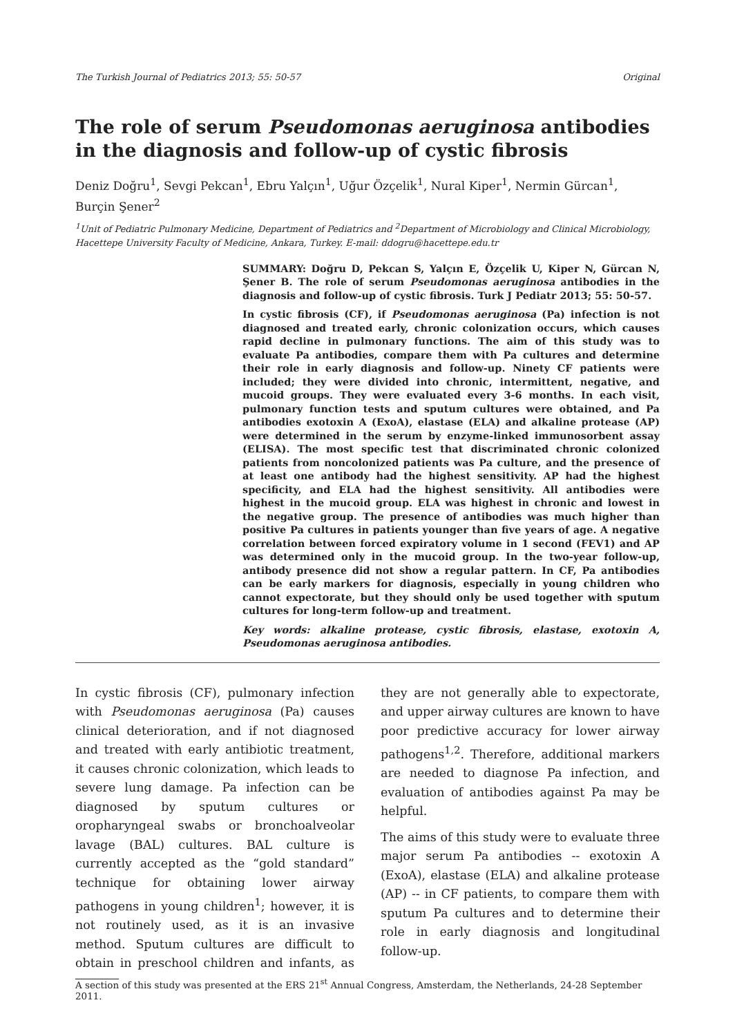The Turkish Journal of Pediatrics 2013; 55: 50-57 Original
The role of serum Pseudomonas aeruginosa antibodies in the diagnosis and follow-up of cystic fibrosis
Deniz Doğru<sup>1</sup>, Sevgi Pekcan<sup>1</sup>, Ebru Yalçın<sup>1</sup>, Uğur Özçelik<sup>1</sup>, Nural Kiper<sup>1</sup>, Nermin Gürcan<sup>1</sup>, Burçin Şener<sup>2</sup>
<sup>1</sup> Unit of Pediatric Pulmonary Medicine, Department of Pediatrics and <sup>2</sup>Department of Microbiology and Clinical Microbiology, Hacettepe University Faculty of Medicine, Ankara, Turkey. E-mail: ddogru@hacettepe.edu.tr
SUMMARY: Doğru D, Pekcan S, Yalçın E, Özçelik U, Kiper N, Gürcan N, Şener B. The role of serum Pseudomonas aeruginosa antibodies in the diagnosis and follow-up of cystic fibrosis. Turk J Pediatr 2013; 55: 50-57.
In cystic fibrosis (CF), if Pseudomonas aeruginosa (Pa) infection is not diagnosed and treated early, chronic colonization occurs, which causes rapid decline in pulmonary functions. The aim of this study was to evaluate Pa antibodies, compare them with Pa cultures and determine their role in early diagnosis and follow-up. Ninety CF patients were included; they were divided into chronic, intermittent, negative, and mucoid groups. They were evaluated every 3-6 months. In each visit, pulmonary function tests and sputum cultures were obtained, and Pa antibodies exotoxin A (ExoA), elastase (ELA) and alkaline protease (AP) were determined in the serum by enzyme-linked immunosorbent assay (ELISA). The most specific test that discriminated chronic colonized patients from noncolonized patients was Pa culture, and the presence of at least one antibody had the highest sensitivity. AP had the highest specificity, and ELA had the highest sensitivity. All antibodies were highest in the mucoid group. ELA was highest in chronic and lowest in the negative group. The presence of antibodies was much higher than positive Pa cultures in patients younger than five years of age. A negative correlation between forced expiratory volume in 1 second (FEV1) and AP was determined only in the mucoid group. In the two-year follow-up, antibody presence did not show a regular pattern. In CF, Pa antibodies can be early markers for diagnosis, especially in young children who cannot expectorate, but they should only be used together with sputum cultures for long-term follow-up and treatment.
Key words: alkaline protease, cystic fibrosis, elastase, exotoxin A, Pseudomonas aeruginosa antibodies.
In cystic fibrosis (CF), pulmonary infection with Pseudomonas aeruginosa (Pa) causes clinical deterioration, and if not diagnosed and treated with early antibiotic treatment, it causes chronic colonization, which leads to severe lung damage. Pa infection can be diagnosed by sputum cultures or oropharyngeal swabs or bronchoalveolar lavage (BAL) cultures. BAL culture is currently accepted as the “gold standard” technique for obtaining lower airway pathogens in young children<sup>1</sup>; however, it is not routinely used, as it is an invasive method. Sputum cultures are difficult to obtain in preschool children and infants, as they are not generally able to expectorate, and upper airway cultures are known to have poor predictive accuracy for lower airway pathogens<sup>1,2</sup>. Therefore, additional markers are needed to diagnose Pa infection, and evaluation of antibodies against Pa may be helpful.
The aims of this study were to evaluate three major serum Pa antibodies -- exotoxin A (ExoA), elastase (ELA) and alkaline protease (AP) -- in CF patients, to compare them with sputum Pa cultures and to determine their role in early diagnosis and longitudinal follow-up.
A section of this study was presented at the ERS 21<sup>st</sup> Annual Congress, Amsterdam, the Netherlands, 24-28 September 2011.